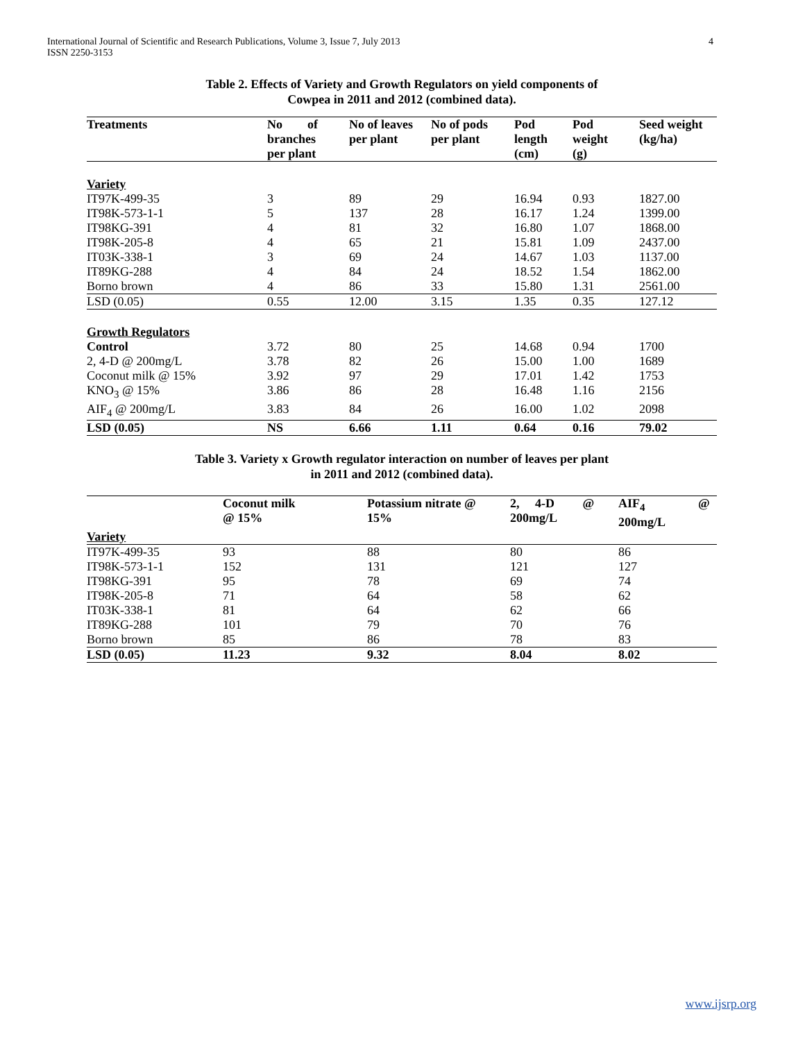International Journal of Scientific and Research Publications, Volume 3, Issue 7, July 2013
ISSN 2250-3153
4
Table 2. Effects of Variety and Growth Regulators on yield components of
Cowpea in 2011 and 2012 (combined data).
| Treatments | No of branches per plant | No of leaves per plant | No of pods per plant | Pod length (cm) | Pod weight (g) | Seed weight (kg/ha) |
| --- | --- | --- | --- | --- | --- | --- |
| Variety | | | | | | |
| IT97K-499-35 | 3 | 89 | 29 | 16.94 | 0.93 | 1827.00 |
| IT98K-573-1-1 | 5 | 137 | 28 | 16.17 | 1.24 | 1399.00 |
| IT98KG-391 | 4 | 81 | 32 | 16.80 | 1.07 | 1868.00 |
| IT98K-205-8 | 4 | 65 | 21 | 15.81 | 1.09 | 2437.00 |
| IT03K-338-1 | 3 | 69 | 24 | 14.67 | 1.03 | 1137.00 |
| IT89KG-288 | 4 | 84 | 24 | 18.52 | 1.54 | 1862.00 |
| Borno brown | 4 | 86 | 33 | 15.80 | 1.31 | 2561.00 |
| LSD (0.05) | 0.55 | 12.00 | 3.15 | 1.35 | 0.35 | 127.12 |
| Growth Regulators | | | | | | |
| Control | 3.72 | 80 | 25 | 14.68 | 0.94 | 1700 |
| 2, 4-D @ 200mg/L | 3.78 | 82 | 26 | 15.00 | 1.00 | 1689 |
| Coconut milk @ 15% | 3.92 | 97 | 29 | 17.01 | 1.42 | 1753 |
| KNO<sub>3</sub> @ 15% | 3.86 | 86 | 28 | 16.48 | 1.16 | 2156 |
| AIF<sub>4</sub> @ 200mg/L | 3.83 | 84 | 26 | 16.00 | 1.02 | 2098 |
| LSD (0.05) | NS | 6.66 | 1.11 | 0.64 | 0.16 | 79.02 |
Table 3. Variety x Growth regulator interaction on number of leaves per plant
in 2011 and 2012 (combined data).
| | Coconut milk @ 15% | Potassium nitrate @ 15% | 2, 4-D @ 200mg/L | AIF<sub>4</sub> @ 200mg/L |
| --- | --- | --- | --- | --- |
| Variety | | | | |
| IT97K-499-35 | 93 | 88 | 80 | 86 |
| IT98K-573-1-1 | 152 | 131 | 121 | 127 |
| IT98KG-391 | 95 | 78 | 69 | 74 |
| IT98K-205-8 | 71 | 64 | 58 | 62 |
| IT03K-338-1 | 81 | 64 | 62 | 66 |
| IT89KG-288 | 101 | 79 | 70 | 76 |
| Borno brown | 85 | 86 | 78 | 83 |
| LSD (0.05) | 11.23 | 9.32 | 8.04 | 8.02 |
www.ijsrp.org